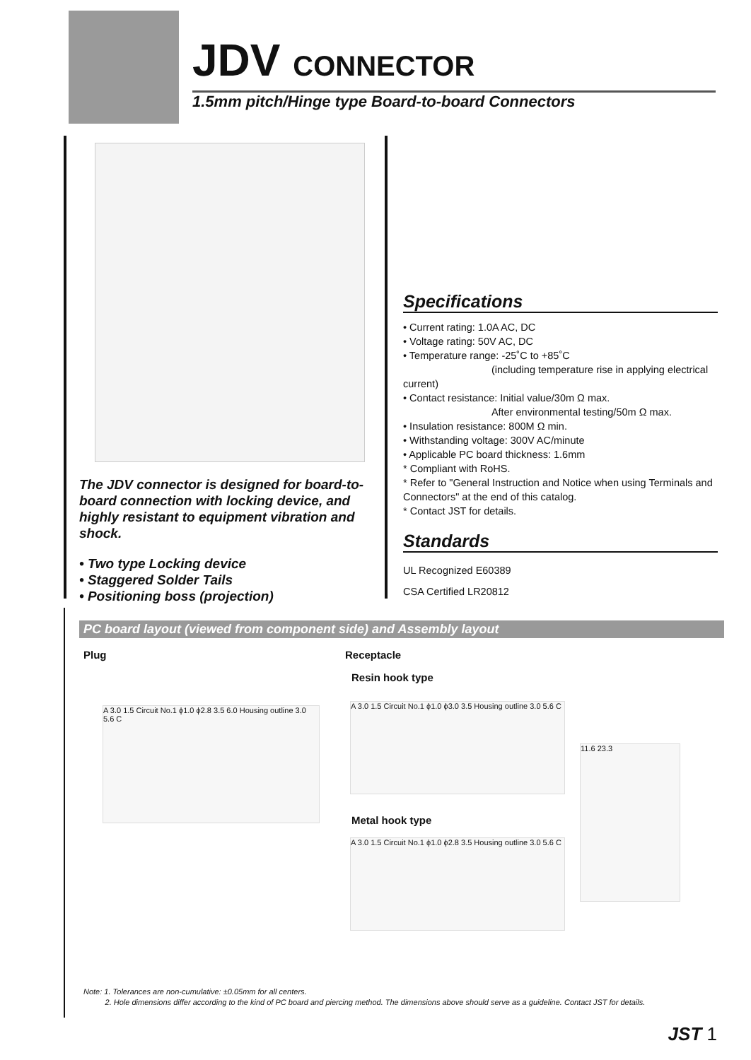JDV CONNECTOR
1.5mm pitch/Hinge type Board-to-board Connectors
The JDV connector is designed for board-to-board connection with locking device, and highly resistant to equipment vibration and shock.
• Two type Locking device
• Staggered Solder Tails
• Positioning boss (projection)
Specifications
• Current rating: 1.0A AC, DC
• Voltage rating: 50V AC, DC
• Temperature range: -25˚C to +85˚C
(including temperature rise in applying electrical current)
• Contact resistance: Initial value/30m Ω max.
After environmental testing/50m Ω max.
• Insulation resistance: 800M Ω min.
• Withstanding voltage: 300V AC/minute
• Applicable PC board thickness: 1.6mm
* Compliant with RoHS.
* Refer to "General Instruction and Notice when using Terminals and Connectors" at the end of this catalog.
* Contact JST for details.
Standards
UL Recognized E60389
CSA Certified LR20812
PC board layout (viewed from component side) and Assembly layout
Plug Receptacle
Resin hook type
A 3.0 1.5 Circuit No.1 ϕ1.0 ϕ2.8 3.5 6.0 Housing outline 3.0 5.6 C
A 3.0 1.5 Circuit No.1 ϕ1.0 ϕ3.0 3.5 Housing outline 3.0 5.6 C
Metal hook type
A 3.0 1.5 Circuit No.1 ϕ1.0 ϕ2.8 3.5 Housing outline 3.0 5.6 C
11.6 23.3
Note: 1. Tolerances are non-cumulative: ±0.05mm for all centers.
2. Hole dimensions differ according to the kind of PC board and piercing method. The dimensions above should serve as a guideline. Contact JST for details.
JST 1